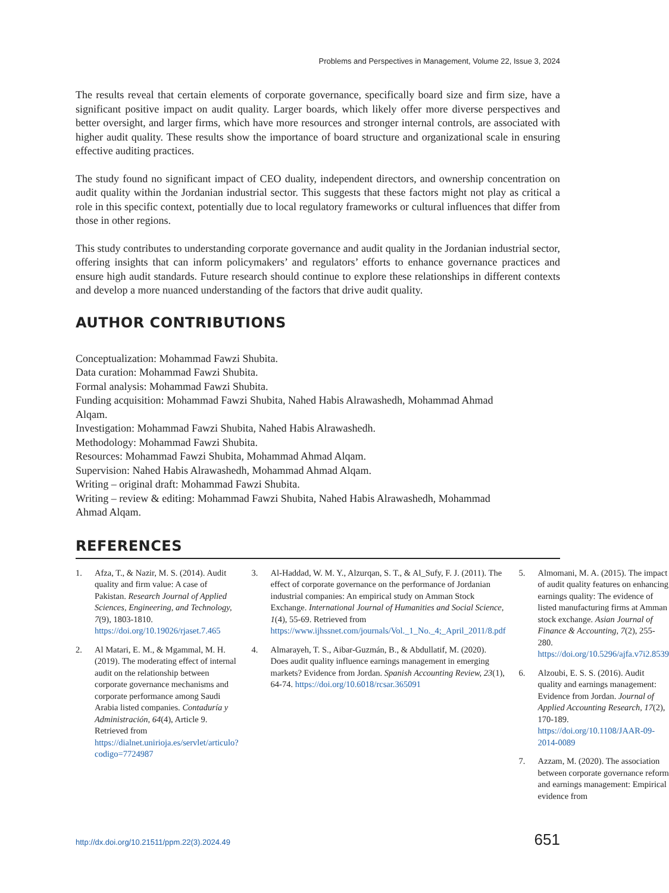Problems and Perspectives in Management, Volume 22, Issue 3, 2024
The results reveal that certain elements of corporate governance, specifically board size and firm size, have a significant positive impact on audit quality. Larger boards, which likely offer more diverse perspectives and better oversight, and larger firms, which have more resources and stronger internal controls, are associated with higher audit quality. These results show the importance of board structure and organizational scale in ensuring effective auditing practices.
The study found no significant impact of CEO duality, independent directors, and ownership concentration on audit quality within the Jordanian industrial sector. This suggests that these factors might not play as critical a role in this specific context, potentially due to local regulatory frameworks or cultural influences that differ from those in other regions.
This study contributes to understanding corporate governance and audit quality in the Jordanian industrial sector, offering insights that can inform policymakers’ and regulators’ efforts to enhance governance practices and ensure high audit standards. Future research should continue to explore these relationships in different contexts and develop a more nuanced understanding of the factors that drive audit quality.
AUTHOR CONTRIBUTIONS
Conceptualization: Mohammad Fawzi Shubita.
Data curation: Mohammad Fawzi Shubita.
Formal analysis: Mohammad Fawzi Shubita.
Funding acquisition: Mohammad Fawzi Shubita, Nahed Habis Alrawashedh, Mohammad Ahmad
Alqam.
Investigation: Mohammad Fawzi Shubita, Nahed Habis Alrawashedh.
Methodology: Mohammad Fawzi Shubita.
Resources: Mohammad Fawzi Shubita, Mohammad Ahmad Alqam.
Supervision: Nahed Habis Alrawashedh, Mohammad Ahmad Alqam.
Writing – original draft: Mohammad Fawzi Shubita.
Writing – review & editing: Mohammad Fawzi Shubita, Nahed Habis Alrawashedh, Mohammad
Ahmad Alqam.
REFERENCES
1. Afza, T., & Nazir, M. S. (2014). Audit quality and firm value: A case of Pakistan. Research Journal of Applied Sciences, Engineering, and Technology, 7(9), 1803-1810. https://doi.org/10.19026/rjaset.7.465
2. Al Matari, E. M., & Mgammal, M. H. (2019). The moderating effect of internal audit on the relationship between corporate governance mechanisms and corporate performance among Saudi Arabia listed companies. Contaduría y Administración, 64(4), Article 9. Retrieved from https://dialnet.unirioja.es/servlet/articulo?codigo=7724987
3. Al-Haddad, W. M. Y., Alzurqan, S. T., & Al_Sufy, F. J. (2011). The effect of corporate governance on the performance of Jordanian industrial companies: An empirical study on Amman Stock Exchange. International Journal of Humanities and Social Science, 1(4), 55-69. Retrieved from https://www.ijhssnet.com/journals/Vol._1_No._4;_April_2011/8.pdf
4. Almarayeh, T. S., Aibar-Guzmán, B., & Abdullatif, M. (2020). Does audit quality influence earnings management in emerging markets? Evidence from Jordan. Spanish Accounting Review, 23(1), 64-74. https://doi.org/10.6018/rcsar.365091
5. Almomani, M. A. (2015). The impact of audit quality features on enhancing earnings quality: The evidence of listed manufacturing firms at Amman stock exchange. Asian Journal of Finance & Accounting, 7(2), 255-280. https://doi.org/10.5296/ajfa.v7i2.8539
6. Alzoubi, E. S. S. (2016). Audit quality and earnings management: Evidence from Jordan. Journal of Applied Accounting Research, 17(2), 170-189. https://doi.org/10.1108/JAAR-09-2014-0089
7. Azzam, M. (2020). The association between corporate governance reform and earnings management: Empirical evidence from
http://dx.doi.org/10.21511/ppm.22(3).2024.49 651